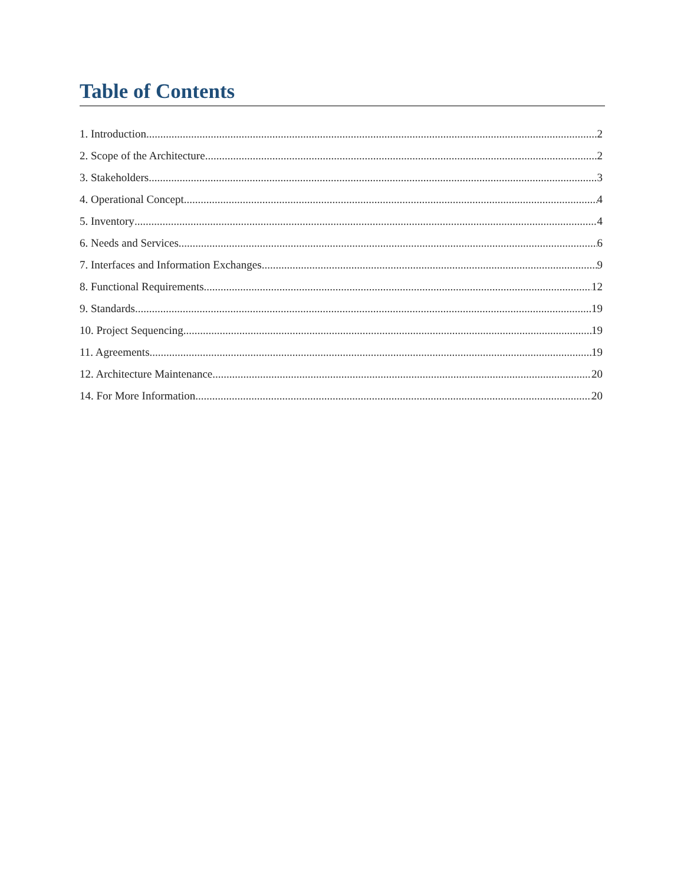Table of Contents
1. Introduction 2
2. Scope of the Architecture 2
3. Stakeholders 3
4. Operational Concept 4
5. Inventory 4
6. Needs and Services 6
7. Interfaces and Information Exchanges 9
8. Functional Requirements 12
9. Standards 19
10. Project Sequencing 19
11. Agreements 19
12. Architecture Maintenance 20
14. For More Information 20